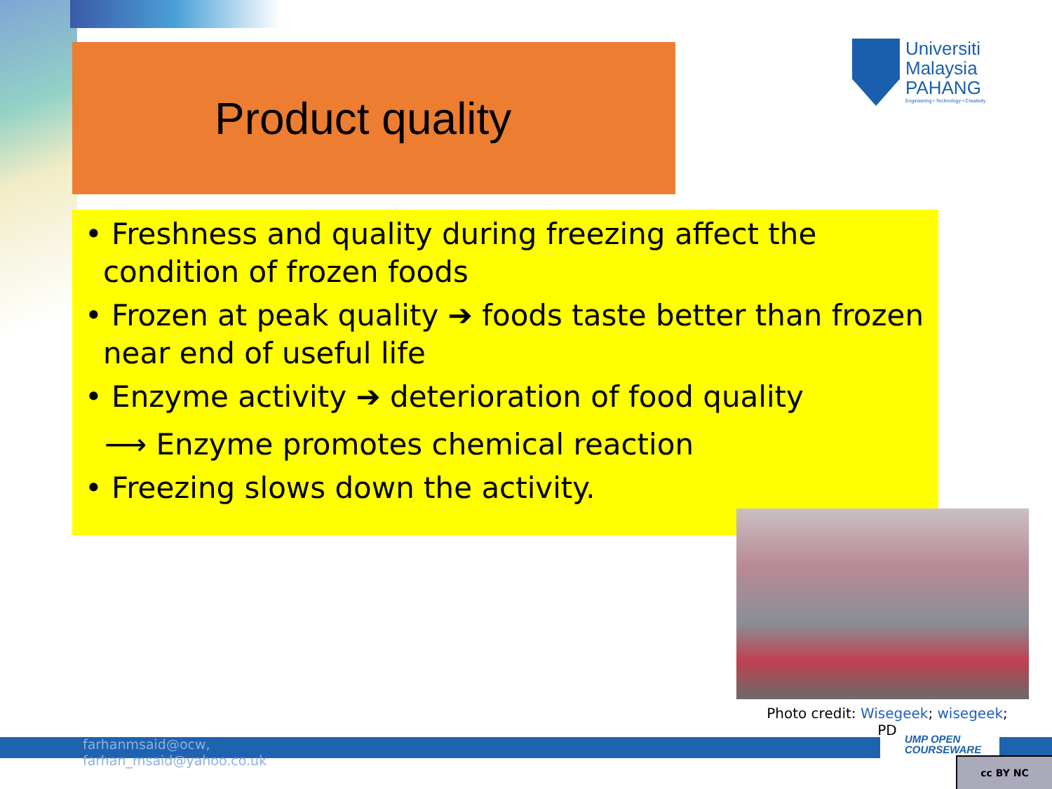Product quality
Universiti
Malaysia
PAHANG
Engineering • Technology • Creativity
• Freshness and quality during freezing affect the condition of frozen foods
• Frozen at peak quality ➔ foods taste better than frozen near end of useful life
• Enzyme activity ➔ deterioration of food quality
⟶ Enzyme promotes chemical reaction
• Freezing slows down the activity.
Photo credit: Wisegeek; wisegeek; PD
farhanmsaid@ocw,
farhan_msaid@yahoo.co.uk
UMP OPEN
COURSEWARE
cc BY NC